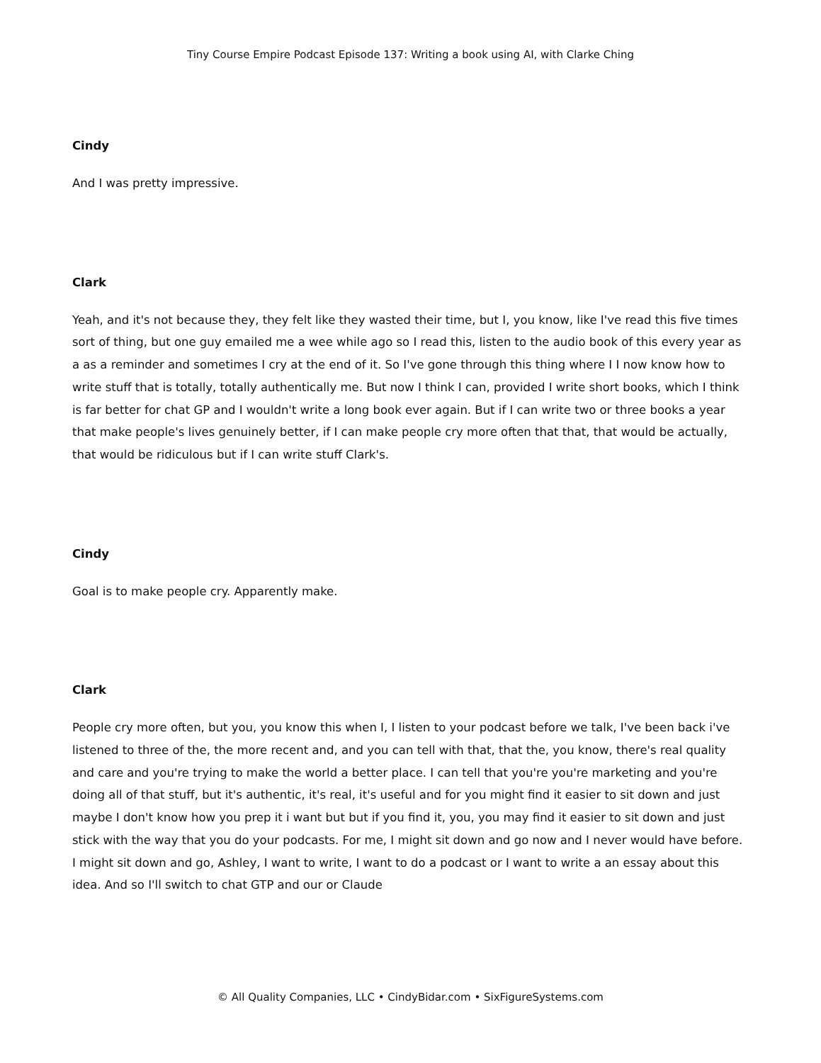Tiny Course Empire Podcast Episode 137: Writing a book using AI, with Clarke Ching
Cindy
And I was pretty impressive.
Clark
Yeah, and it's not because they, they felt like they wasted their time, but I, you know, like I've read this five times sort of thing, but one guy emailed me a wee while ago so I read this, listen to the audio book of this every year as a as a reminder and sometimes I cry at the end of it. So I've gone through this thing where I I now know how to write stuff that is totally, totally authentically me. But now I think I can, provided I write short books, which I think is far better for chat GP and I wouldn't write a long book ever again. But if I can write two or three books a year that make people's lives genuinely better, if I can make people cry more often that that, that would be actually, that would be ridiculous but if I can write stuff Clark's.
Cindy
Goal is to make people cry. Apparently make.
Clark
People cry more often, but you, you know this when I, I listen to your podcast before we talk, I've been back i've listened to three of the, the more recent and, and you can tell with that, that the, you know, there's real quality and care and you're trying to make the world a better place. I can tell that you're you're marketing and you're doing all of that stuff, but it's authentic, it's real, it's useful and for you might find it easier to sit down and just maybe I don't know how you prep it i want but but if you find it, you, you may find it easier to sit down and just stick with the way that you do your podcasts. For me, I might sit down and go now and I never would have before. I might sit down and go, Ashley, I want to write, I want to do a podcast or I want to write a an essay about this idea. And so I'll switch to chat GTP and our or Claude
© All Quality Companies, LLC • CindyBidar.com • SixFigureSystems.com